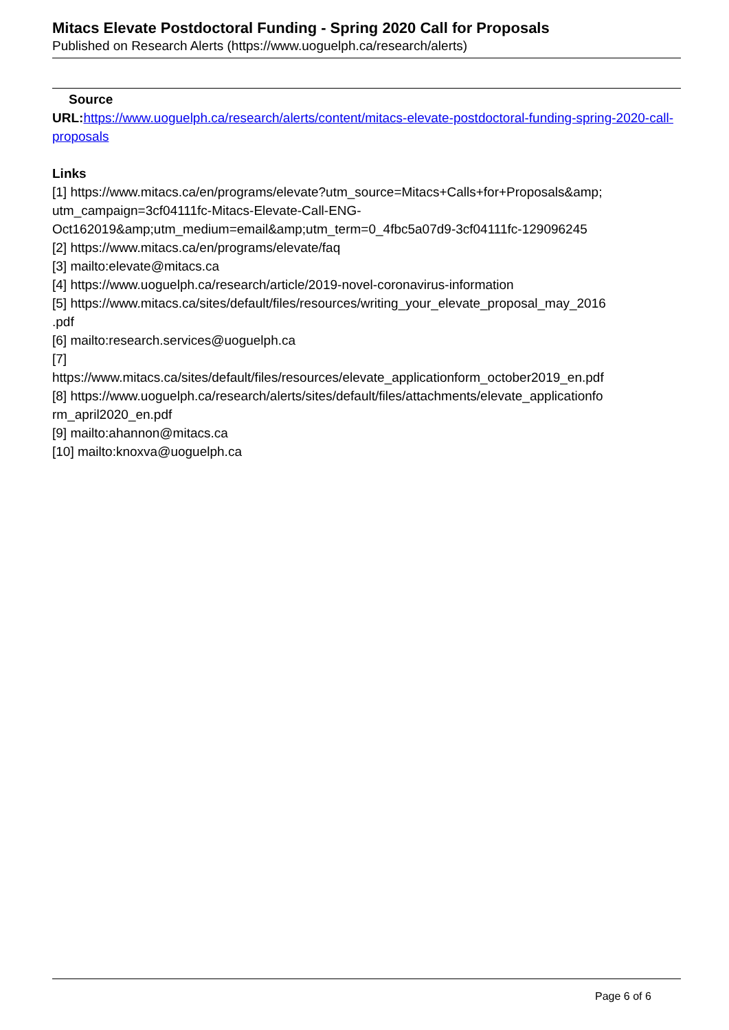Mitacs Elevate Postdoctoral Funding - Spring 2020 Call for Proposals
Published on Research Alerts (https://www.uoguelph.ca/research/alerts)
Source
URL: https://www.uoguelph.ca/research/alerts/content/mitacs-elevate-postdoctoral-funding-spring-2020-call-proposals
Links
[1] https://www.mitacs.ca/en/programs/elevate?utm_source=Mitacs+Calls+for+Proposals&amp;
utm_campaign=3cf04111fc-Mitacs-Elevate-Call-ENG-
Oct162019&amp;utm_medium=email&amp;utm_term=0_4fbc5a07d9-3cf04111fc-129096245
[2] https://www.mitacs.ca/en/programs/elevate/faq
[3] mailto:elevate@mitacs.ca
[4] https://www.uoguelph.ca/research/article/2019-novel-coronavirus-information
[5] https://www.mitacs.ca/sites/default/files/resources/writing_your_elevate_proposal_may_2016
.pdf
[6] mailto:research.services@uoguelph.ca
[7]
https://www.mitacs.ca/sites/default/files/resources/elevate_applicationform_october2019_en.pdf
[8] https://www.uoguelph.ca/research/alerts/sites/default/files/attachments/elevate_applicationfo
rm_april2020_en.pdf
[9] mailto:ahannon@mitacs.ca
[10] mailto:knoxva@uoguelph.ca
Page 6 of 6